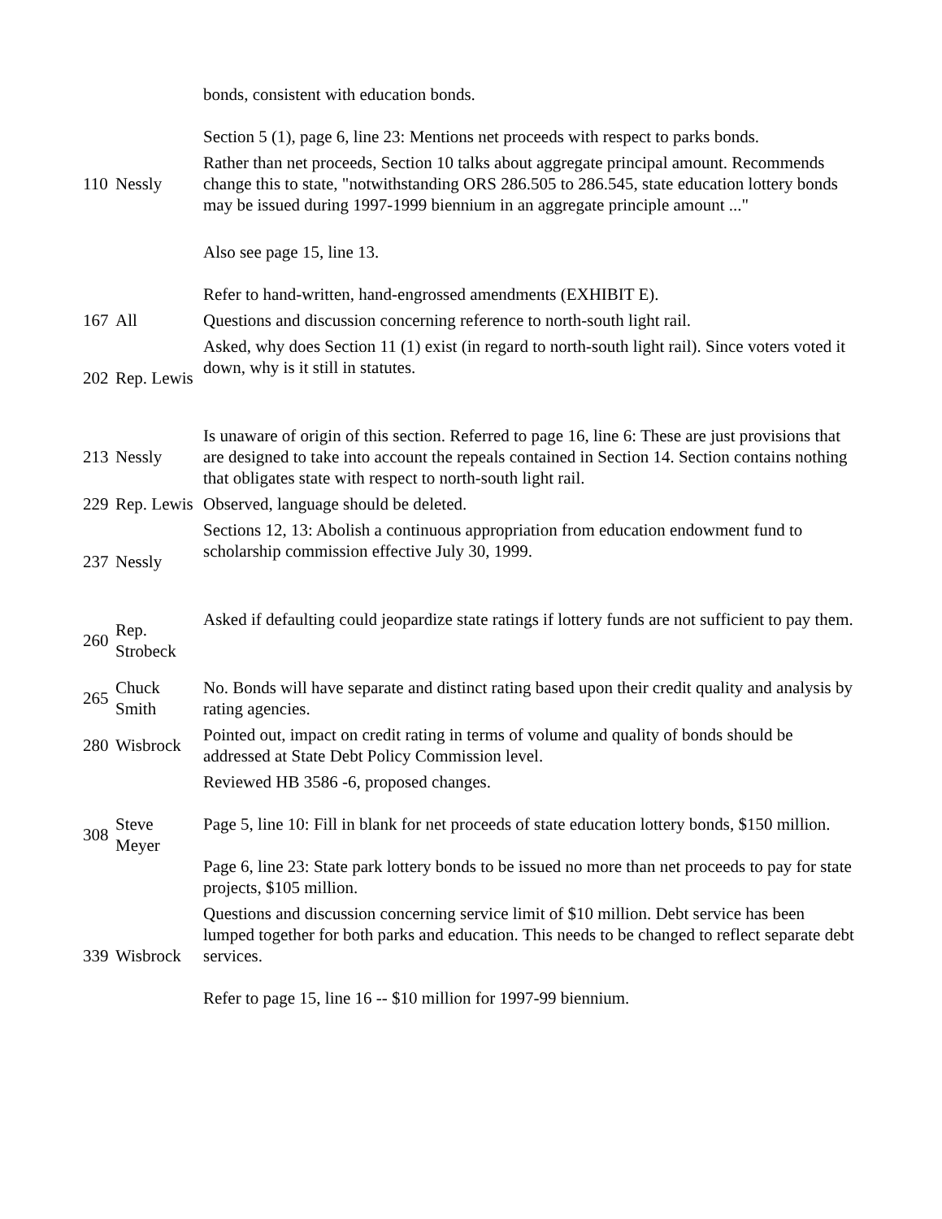| | | bonds, consistent with education bonds. Section 5 (1), page 6, line 23: Mentions net proceeds with respect to parks bonds. |
| 110 | Nessly | Rather than net proceeds, Section 10 talks about aggregate principal amount. Recommends change this to state, "notwithstanding ORS 286.505 to 286.545, state education lottery bonds may be issued during 1997-1999 biennium in an aggregate principle amount ..." |
| | | Also see page 15, line 13. Refer to hand-written, hand-engrossed amendments (EXHIBIT E). |
| 167 | All | Questions and discussion concerning reference to north-south light rail. |
| 202 | Rep. Lewis | Asked, why does Section 11 (1) exist (in regard to north-south light rail). Since voters voted it down, why is it still in statutes. |
| 213 | Nessly | Is unaware of origin of this section. Referred to page 16, line 6: These are just provisions that are designed to take into account the repeals contained in Section 14. Section contains nothing that obligates state with respect to north-south light rail. |
| 229 | Rep. Lewis | Observed, language should be deleted. |
| 237 | Nessly | Sections 12, 13: Abolish a continuous appropriation from education endowment fund to scholarship commission effective July 30, 1999. |
| 260 | Rep. Strobeck | Asked if defaulting could jeopardize state ratings if lottery funds are not sufficient to pay them. |
| 265 | Chuck Smith | No. Bonds will have separate and distinct rating based upon their credit quality and analysis by rating agencies. |
| 280 | Wisbrock | Pointed out, impact on credit rating in terms of volume and quality of bonds should be addressed at State Debt Policy Commission level. |
| 308 | Steve Meyer | Reviewed HB 3586 -6, proposed changes. Page 5, line 10: Fill in blank for net proceeds of state education lottery bonds, $150 million. Page 6, line 23: State park lottery bonds to be issued no more than net proceeds to pay for state projects, $105 million. |
| 339 | Wisbrock | Questions and discussion concerning service limit of $10 million. Debt service has been lumped together for both parks and education. This needs to be changed to reflect separate debt services. Refer to page 15, line 16 -- $10 million for 1997-99 biennium. |